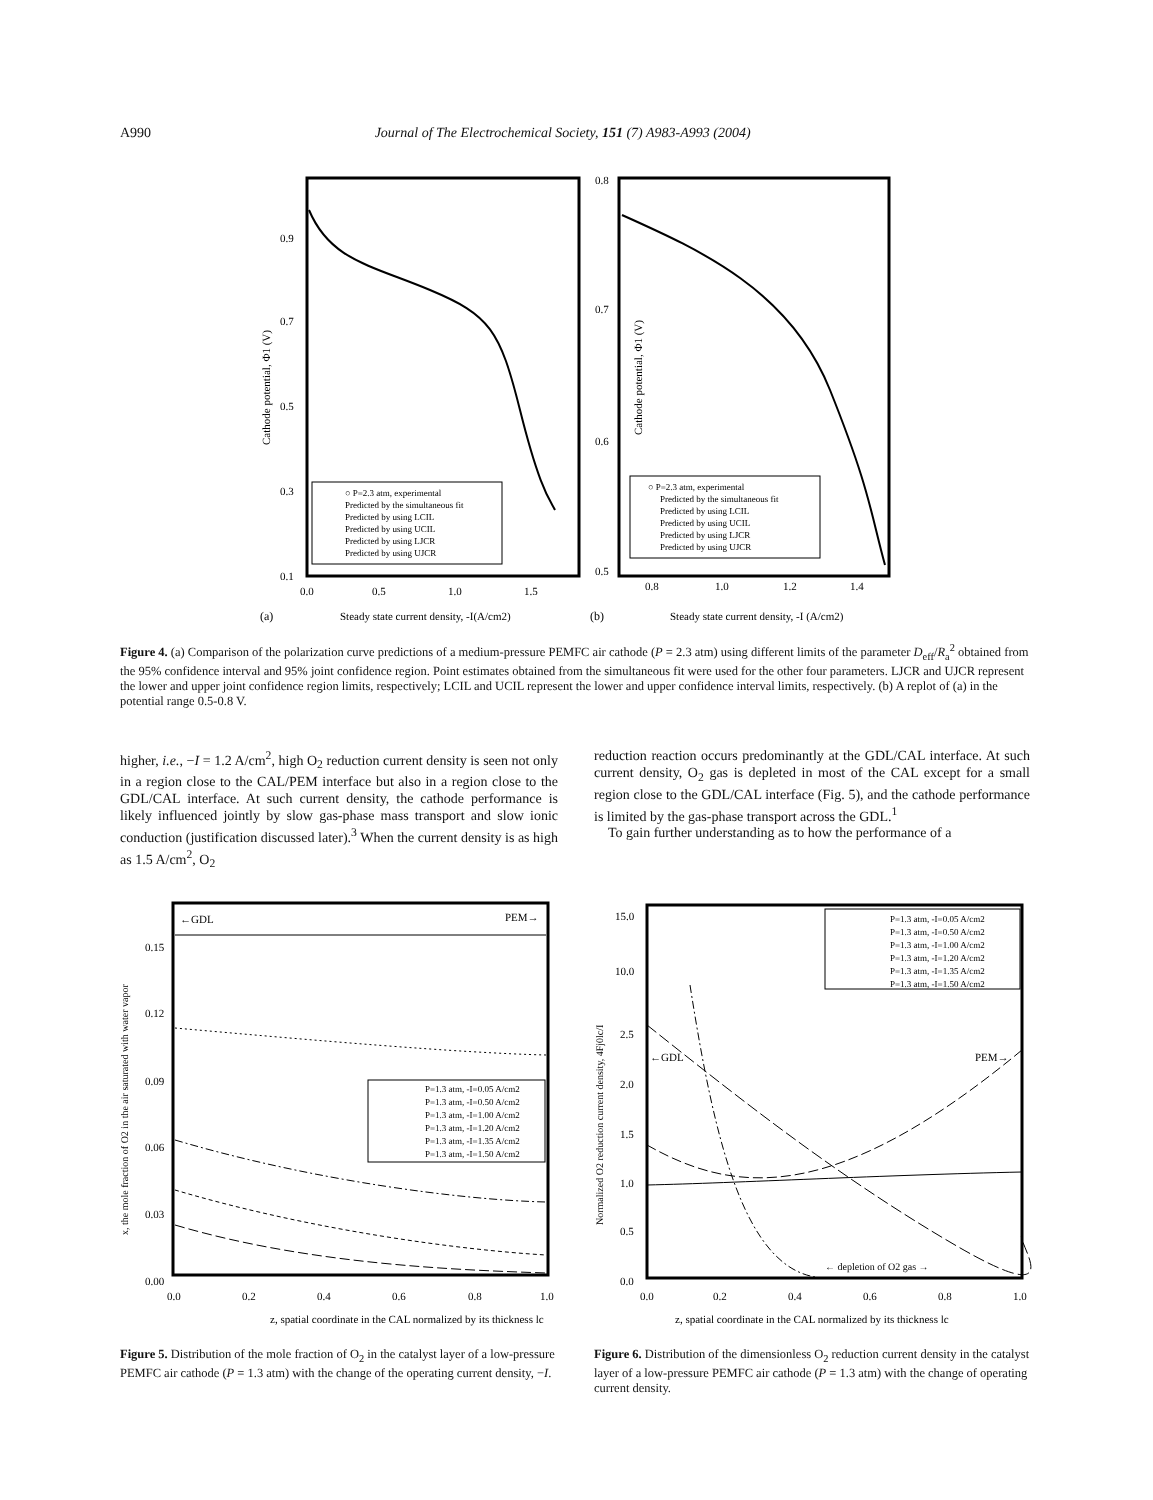A990 Journal of The Electrochemical Society, 151 (7) A983-A993 (2004)
0.9
0.7
0.5
0.3
0.1
0.0
0.5
1.0
1.5
Cathode potential, Φ1 (V)
(a)
Steady state current density, -I(A/cm2)
0.8
0.7
0.6
0.5
0.8
1.0
1.2
1.4
Cathode potential, Φ1 (V)
(b)
Steady state current density, -I (A/cm2)
○ P=2.3 atm, experimental
Predicted by the simultaneous fit
Predicted by using LCIL
Predicted by using UCIL
Predicted by using LJCR
Predicted by using UJCR
○ P=2.3 atm, experimental
Predicted by the simultaneous fit
Predicted by using LCIL
Predicted by using UCIL
Predicted by using LJCR
Predicted by using UJCR
Figure 4. (a) Comparison of the polarization curve predictions of a medium-pressure PEMFC air cathode (P = 2.3 atm) using different limits of the parameter D<sub>eff</sub>/R<sub>a</sub><sup>2</sup> obtained from the 95% confidence interval and 95% joint confidence region. Point estimates obtained from the simultaneous fit were used for the other four parameters. LJCR and UJCR represent the lower and upper joint confidence region limits, respectively; LCIL and UCIL represent the lower and upper confidence interval limits, respectively. (b) A replot of (a) in the potential range 0.5-0.8 V.
higher, i.e., −I = 1.2 A/cm<sup>2</sup>, high O<sub>2</sub> reduction current density is seen not only in a region close to the CAL/PEM interface but also in a region close to the GDL/CAL interface. At such current density, the cathode performance is likely influenced jointly by slow gas-phase mass transport and slow ionic conduction (justification discussed later).<sup>3</sup> When the current density is as high as 1.5 A/cm<sup>2</sup>, O<sub>2</sub>
reduction reaction occurs predominantly at the GDL/CAL interface. At such current density, O<sub>2</sub> gas is depleted in most of the CAL except for a small region close to the GDL/CAL interface (Fig. 5), and the cathode performance is limited by the gas-phase transport across the GDL.<sup>1</sup>
To gain further understanding as to how the performance of a
←GDL
PEM→
0.15
0.12
0.09
0.06
0.03
0.00
0.0
0.2
0.4
0.6
0.8
1.0
z, spatial coordinate in the CAL normalized by its thickness lc
x, the mole fraction of O2 in the air saturated with water vapor
P=1.3 atm, -I=0.05 A/cm2
P=1.3 atm, -I=0.50 A/cm2
P=1.3 atm, -I=1.00 A/cm2
P=1.3 atm, -I=1.20 A/cm2
P=1.3 atm, -I=1.35 A/cm2
P=1.3 atm, -I=1.50 A/cm2
15.0
10.0
2.5
2.0
1.5
1.0
0.5
0.0
0.0
0.2
0.4
0.6
0.8
1.0
z, spatial coordinate in the CAL normalized by its thickness lc
Normalized O2 reduction current density, 4Fj0lc/I
←GDL
PEM→
← depletion of O2 gas →
P=1.3 atm, -I=0.05 A/cm2
P=1.3 atm, -I=0.50 A/cm2
P=1.3 atm, -I=1.00 A/cm2
P=1.3 atm, -I=1.20 A/cm2
P=1.3 atm, -I=1.35 A/cm2
P=1.3 atm, -I=1.50 A/cm2
Figure 5. Distribution of the mole fraction of O<sub>2</sub> in the catalyst layer of a low-pressure PEMFC air cathode (P = 1.3 atm) with the change of the operating current density, −I.
Figure 6. Distribution of the dimensionless O<sub>2</sub> reduction current density in the catalyst layer of a low-pressure PEMFC air cathode (P = 1.3 atm) with the change of operating current density.